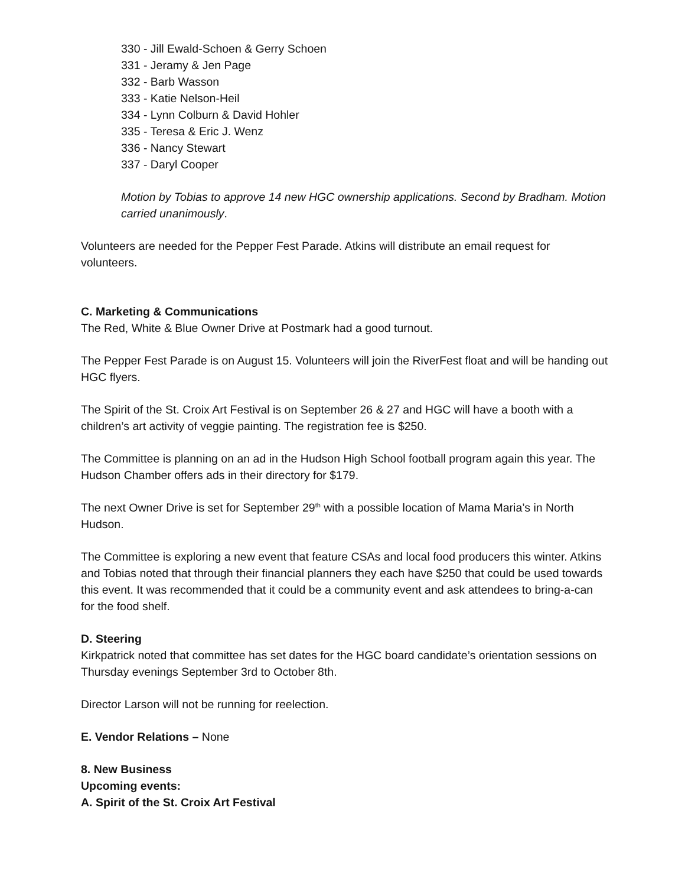330 - Jill Ewald-Schoen & Gerry Schoen
331 - Jeramy & Jen Page
332 - Barb Wasson
333 - Katie Nelson-Heil
334 - Lynn Colburn & David Hohler
335 - Teresa & Eric J. Wenz
336 - Nancy Stewart
337 - Daryl Cooper
Motion by Tobias to approve 14 new HGC ownership applications. Second by Bradham. Motion carried unanimously.
Volunteers are needed for the Pepper Fest Parade. Atkins will distribute an email request for volunteers.
C. Marketing & Communications
The Red, White & Blue Owner Drive at Postmark had a good turnout.
The Pepper Fest Parade is on August 15. Volunteers will join the RiverFest float and will be handing out HGC flyers.
The Spirit of the St. Croix Art Festival is on September 26 & 27 and HGC will have a booth with a children’s art activity of veggie painting. The registration fee is $250.
The Committee is planning on an ad in the Hudson High School football program again this year. The Hudson Chamber offers ads in their directory for $179.
The next Owner Drive is set for September 29<sup>th</sup> with a possible location of Mama Maria’s in North Hudson.
The Committee is exploring a new event that feature CSAs and local food producers this winter. Atkins and Tobias noted that through their financial planners they each have $250 that could be used towards this event. It was recommended that it could be a community event and ask attendees to bring-a-can for the food shelf.
D. Steering
Kirkpatrick noted that committee has set dates for the HGC board candidate’s orientation sessions on Thursday evenings September 3rd to October 8th.
Director Larson will not be running for reelection.
E. Vendor Relations – None
8. New Business
Upcoming events:
A. Spirit of the St. Croix Art Festival